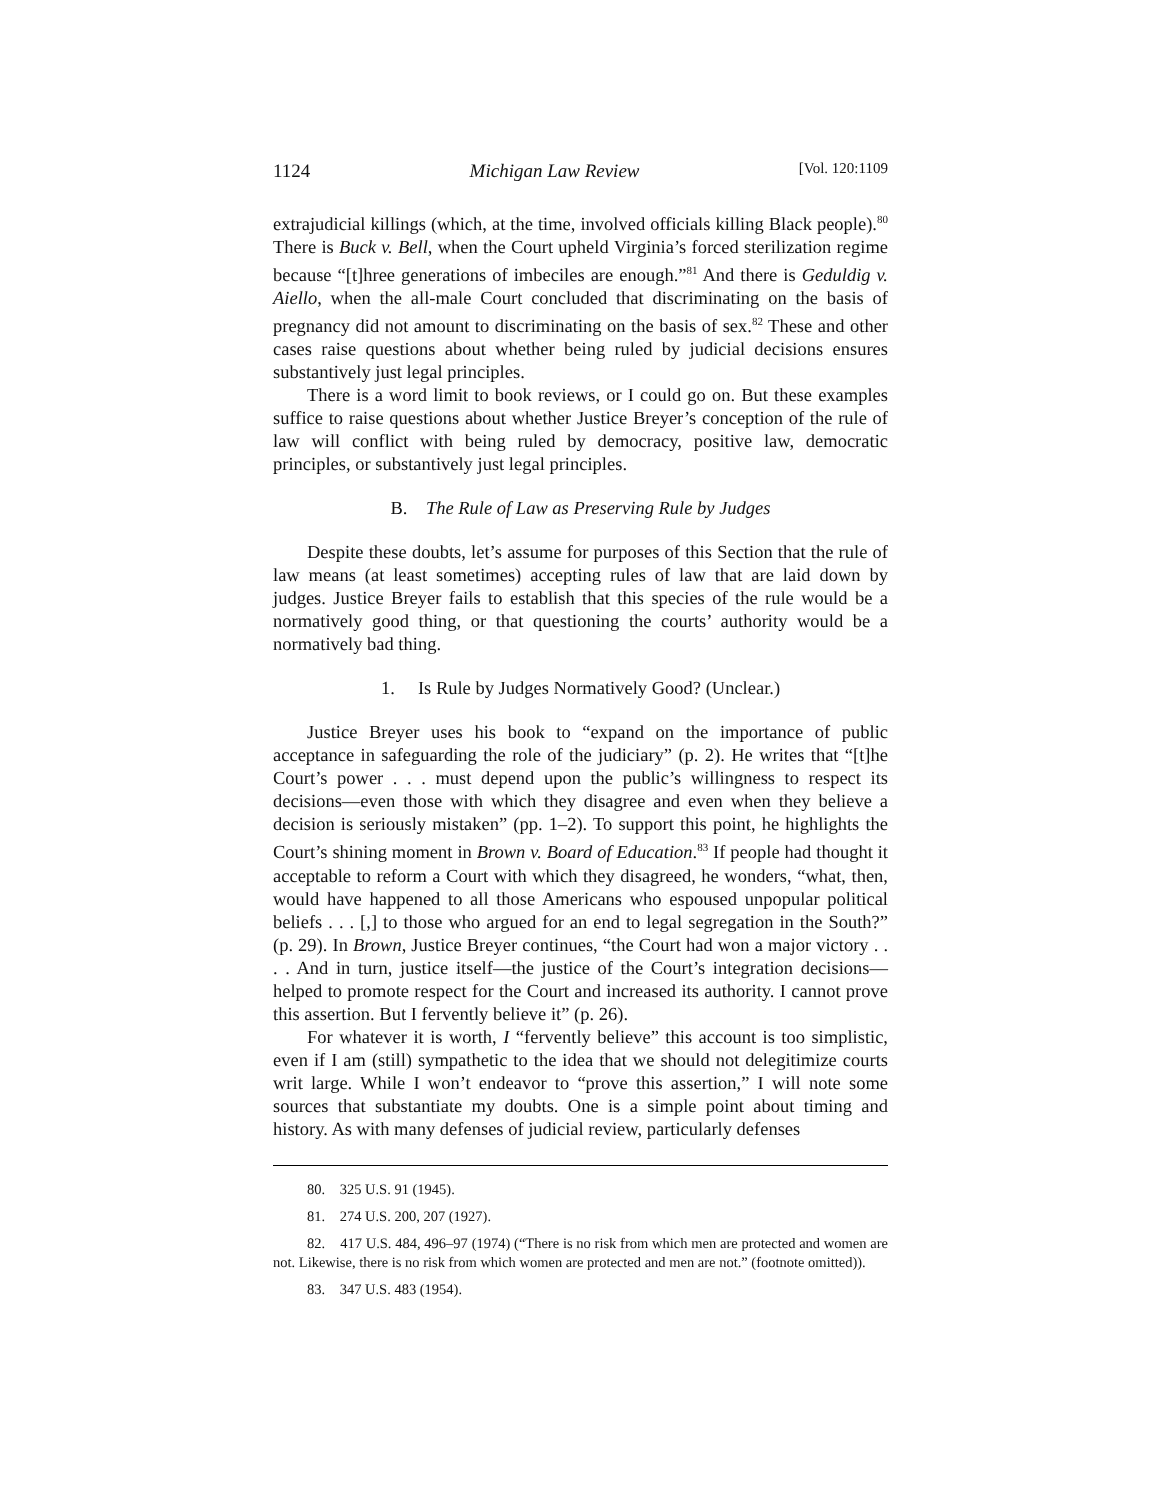1124 Michigan Law Review [Vol. 120:1109
extrajudicial killings (which, at the time, involved officials killing Black people).<sup>80</sup> There is Buck v. Bell, when the Court upheld Virginia’s forced sterilization regime because “[t]hree generations of imbeciles are enough.”<sup>81</sup> And there is Geduldig v. Aiello, when the all-male Court concluded that discriminating on the basis of pregnancy did not amount to discriminating on the basis of sex.<sup>82</sup> These and other cases raise questions about whether being ruled by judicial decisions ensures substantively just legal principles.
There is a word limit to book reviews, or I could go on. But these examples suffice to raise questions about whether Justice Breyer’s conception of the rule of law will conflict with being ruled by democracy, positive law, democratic principles, or substantively just legal principles.
B. The Rule of Law as Preserving Rule by Judges
Despite these doubts, let’s assume for purposes of this Section that the rule of law means (at least sometimes) accepting rules of law that are laid down by judges. Justice Breyer fails to establish that this species of the rule would be a normatively good thing, or that questioning the courts’ authority would be a normatively bad thing.
1. Is Rule by Judges Normatively Good? (Unclear.)
Justice Breyer uses his book to “expand on the importance of public acceptance in safeguarding the role of the judiciary” (p. 2). He writes that “[t]he Court’s power . . . must depend upon the public’s willingness to respect its decisions—even those with which they disagree and even when they believe a decision is seriously mistaken” (pp. 1–2). To support this point, he highlights the Court’s shining moment in Brown v. Board of Education.<sup>83</sup> If people had thought it acceptable to reform a Court with which they disagreed, he wonders, “what, then, would have happened to all those Americans who espoused unpopular political beliefs . . . [,] to those who argued for an end to legal segregation in the South?” (p. 29). In Brown, Justice Breyer continues, “the Court had won a major victory . . . . And in turn, justice itself—the justice of the Court’s integration decisions—helped to promote respect for the Court and increased its authority. I cannot prove this assertion. But I fervently believe it” (p. 26).
For whatever it is worth, I “fervently believe” this account is too simplistic, even if I am (still) sympathetic to the idea that we should not delegitimize courts writ large. While I won’t endeavor to “prove this assertion,” I will note some sources that substantiate my doubts. One is a simple point about timing and history. As with many defenses of judicial review, particularly defenses
80. 325 U.S. 91 (1945).
81. 274 U.S. 200, 207 (1927).
82. 417 U.S. 484, 496–97 (1974) (“There is no risk from which men are protected and women are not. Likewise, there is no risk from which women are protected and men are not.” (footnote omitted)).
83. 347 U.S. 483 (1954).